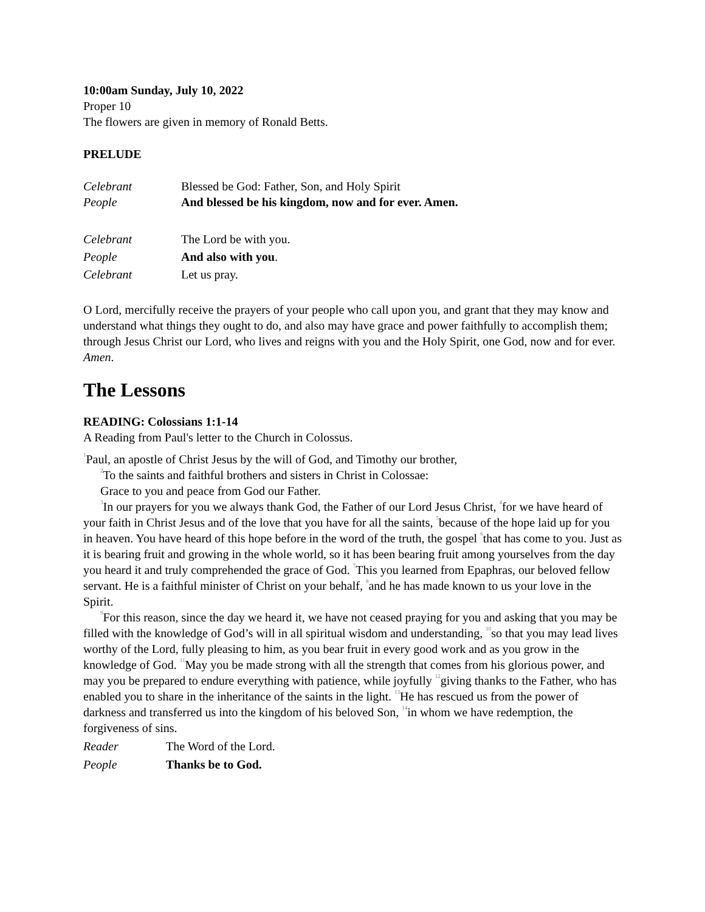10:00am Sunday, July 10, 2022
Proper 10
The flowers are given in memory of Ronald Betts.
PRELUDE
Celebrant Blessed be God: Father, Son, and Holy Spirit
People And blessed be his kingdom, now and for ever. Amen.
Celebrant The Lord be with you.
People And also with you.
Celebrant Let us pray.
O Lord, mercifully receive the prayers of your people who call upon you, and grant that they may know and understand what things they ought to do, and also may have grace and power faithfully to accomplish them; through Jesus Christ our Lord, who lives and reigns with you and the Holy Spirit, one God, now and for ever. Amen.
The Lessons
READING: Colossians 1:1-14
A Reading from Paul's letter to the Church in Colossus.
<sup>1</sup> Paul, an apostle of Christ Jesus by the will of God, and Timothy our brother,
<sup>2</sup> To the saints and faithful brothers and sisters in Christ in Colossae:
Grace to you and peace from God our Father.
<sup>3</sup> In our prayers for you we always thank God, the Father of our Lord Jesus Christ, <sup>4</sup>for we have heard of your faith in Christ Jesus and of the love that you have for all the saints, <sup>5</sup>because of the hope laid up for you in heaven. You have heard of this hope before in the word of the truth, the gospel <sup>6</sup>that has come to you. Just as it is bearing fruit and growing in the whole world, so it has been bearing fruit among yourselves from the day you heard it and truly comprehended the grace of God. <sup>7</sup>This you learned from Epaphras, our beloved fellow servant. He is a faithful minister of Christ on your behalf, <sup>8</sup>and he has made known to us your love in the Spirit.
<sup>9</sup> For this reason, since the day we heard it, we have not ceased praying for you and asking that you may be filled with the knowledge of God’s will in all spiritual wisdom and understanding, <sup>10</sup>so that you may lead lives worthy of the Lord, fully pleasing to him, as you bear fruit in every good work and as you grow in the knowledge of God. <sup>11</sup>May you be made strong with all the strength that comes from his glorious power, and may you be prepared to endure everything with patience, while joyfully <sup>12</sup>giving thanks to the Father, who has enabled you to share in the inheritance of the saints in the light. <sup>13</sup>He has rescued us from the power of darkness and transferred us into the kingdom of his beloved Son, <sup>14</sup>in whom we have redemption, the forgiveness of sins.
Reader The Word of the Lord.
People Thanks be to God.